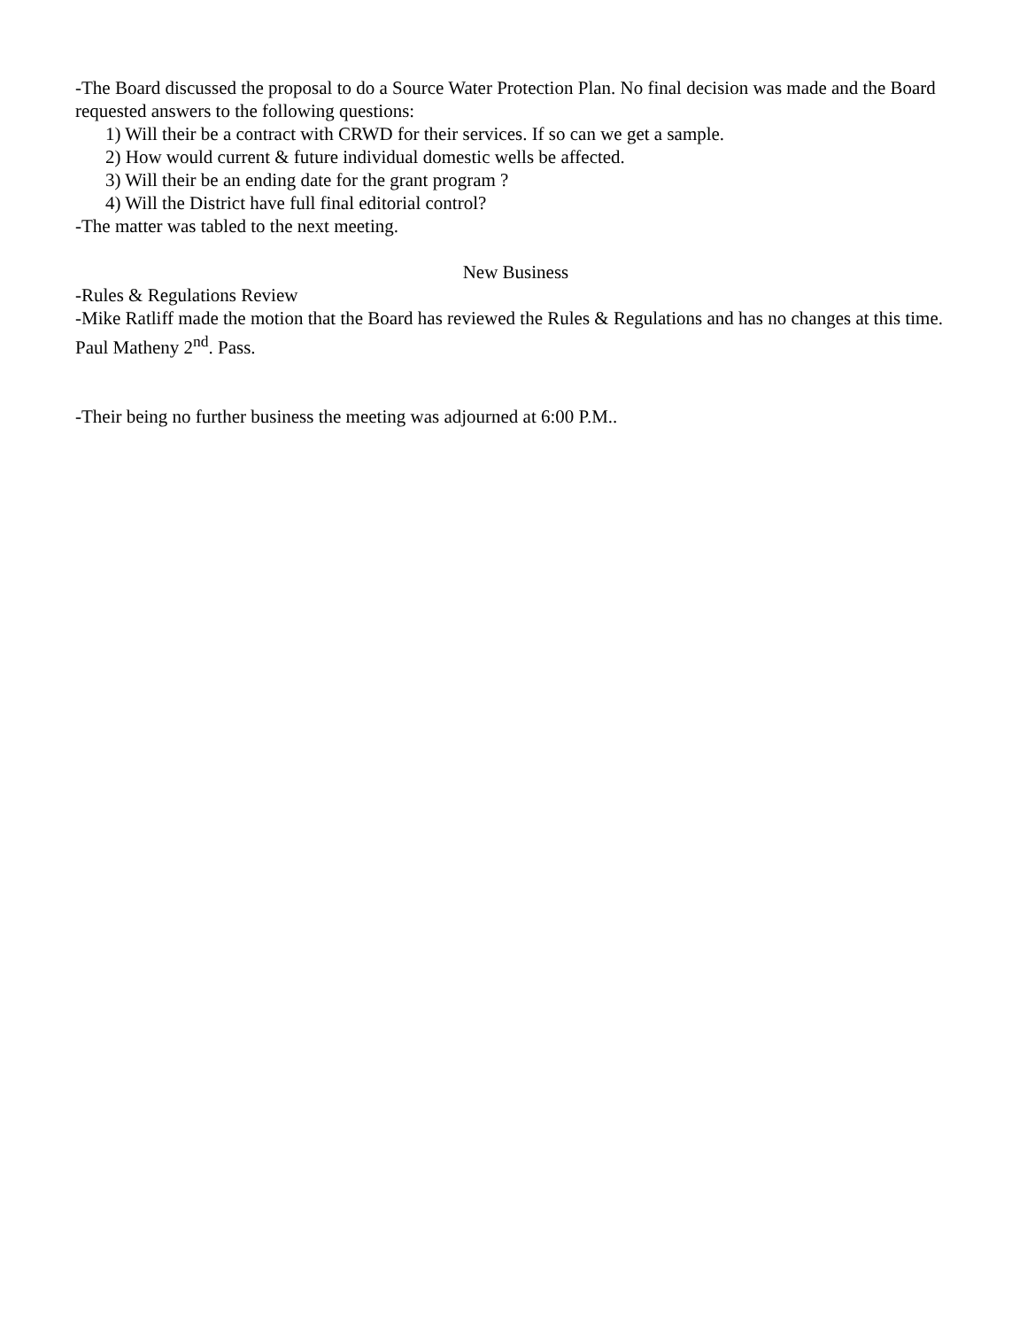-The Board discussed the proposal to do a Source Water Protection Plan. No final decision was made and the Board requested answers to the following questions:
1) Will their be a contract with CRWD for their services. If so can we get a sample.
2) How would current & future individual domestic wells be affected.
3) Will their be an ending date for the grant program ?
4) Will the District have full final editorial control?
-The matter was tabled to the next meeting.
New Business
-Rules & Regulations Review
-Mike Ratliff made the motion that the Board has reviewed the Rules & Regulations and has no changes at this time. Paul Matheny 2<sup>nd</sup>. Pass.
-Their being no further business the meeting was adjourned at 6:00 P.M..